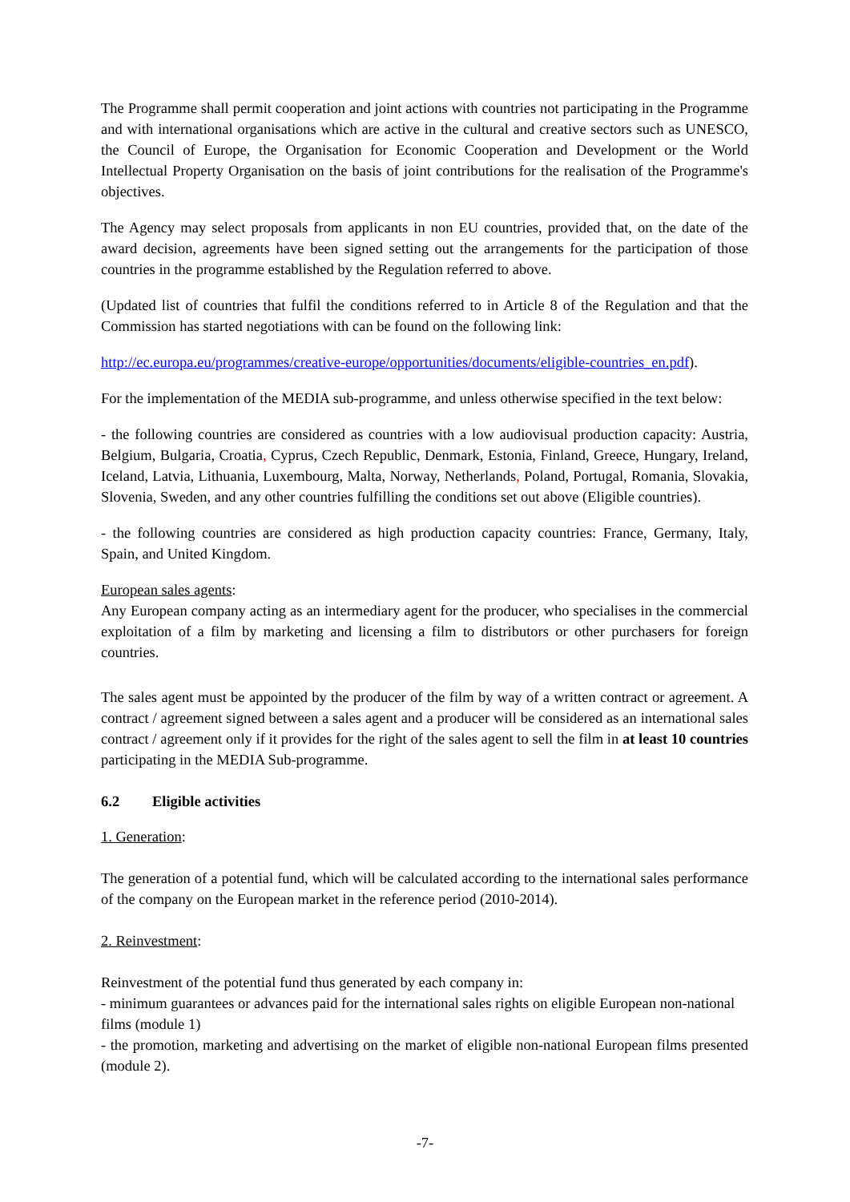The Programme shall permit cooperation and joint actions with countries not participating in the Programme and with international organisations which are active in the cultural and creative sectors such as UNESCO, the Council of Europe, the Organisation for Economic Cooperation and Development or the World Intellectual Property Organisation on the basis of joint contributions for the realisation of the Programme's objectives.
The Agency may select proposals from applicants in non EU countries, provided that, on the date of the award decision, agreements have been signed setting out the arrangements for the participation of those countries in the programme established by the Regulation referred to above.
(Updated list of countries that fulfil the conditions referred to in Article 8 of the Regulation and that the Commission has started negotiations with can be found on the following link:
http://ec.europa.eu/programmes/creative-europe/opportunities/documents/eligible-countries_en.pdf).
For the implementation of the MEDIA sub-programme, and unless otherwise specified in the text below:
- the following countries are considered as countries with a low audiovisual production capacity: Austria, Belgium, Bulgaria, Croatia, Cyprus, Czech Republic, Denmark, Estonia, Finland, Greece, Hungary, Ireland, Iceland, Latvia, Lithuania, Luxembourg, Malta, Norway, Netherlands, Poland, Portugal, Romania, Slovakia, Slovenia, Sweden, and any other countries fulfilling the conditions set out above (Eligible countries).
- the following countries are considered as high production capacity countries: France, Germany, Italy, Spain, and United Kingdom.
European sales agents:
Any European company acting as an intermediary agent for the producer, who specialises in the commercial exploitation of a film by marketing and licensing a film to distributors or other purchasers for foreign countries.
The sales agent must be appointed by the producer of the film by way of a written contract or agreement. A contract / agreement signed between a sales agent and a producer will be considered as an international sales contract / agreement only if it provides for the right of the sales agent to sell the film in at least 10 countries participating in the MEDIA Sub-programme.
6.2 Eligible activities
1. Generation:
The generation of a potential fund, which will be calculated according to the international sales performance of the company on the European market in the reference period (2010-2014).
2. Reinvestment:
Reinvestment of the potential fund thus generated by each company in:
- minimum guarantees or advances paid for the international sales rights on eligible European non-national films (module 1)
- the promotion, marketing and advertising on the market of eligible non-national European films presented (module 2).
-7-